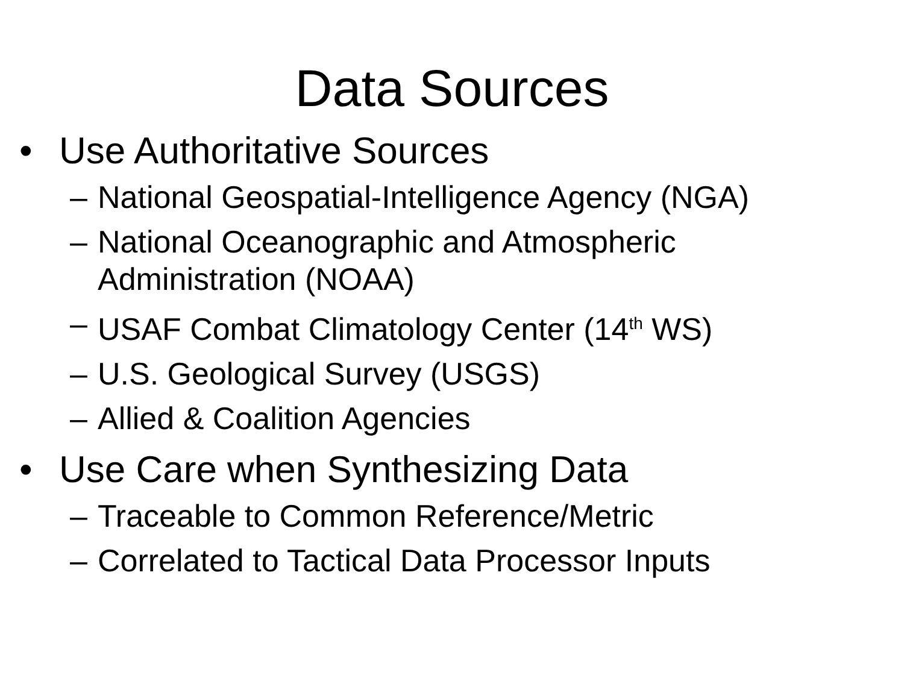Data Sources
• Use Authoritative Sources
– National Geospatial-Intelligence Agency (NGA)
– National Oceanographic and Atmospheric Administration (NOAA)
– USAF Combat Climatology Center (14<sup>th</sup> WS)
– U.S. Geological Survey (USGS)
– Allied & Coalition Agencies
• Use Care when Synthesizing Data
– Traceable to Common Reference/Metric
– Correlated to Tactical Data Processor Inputs